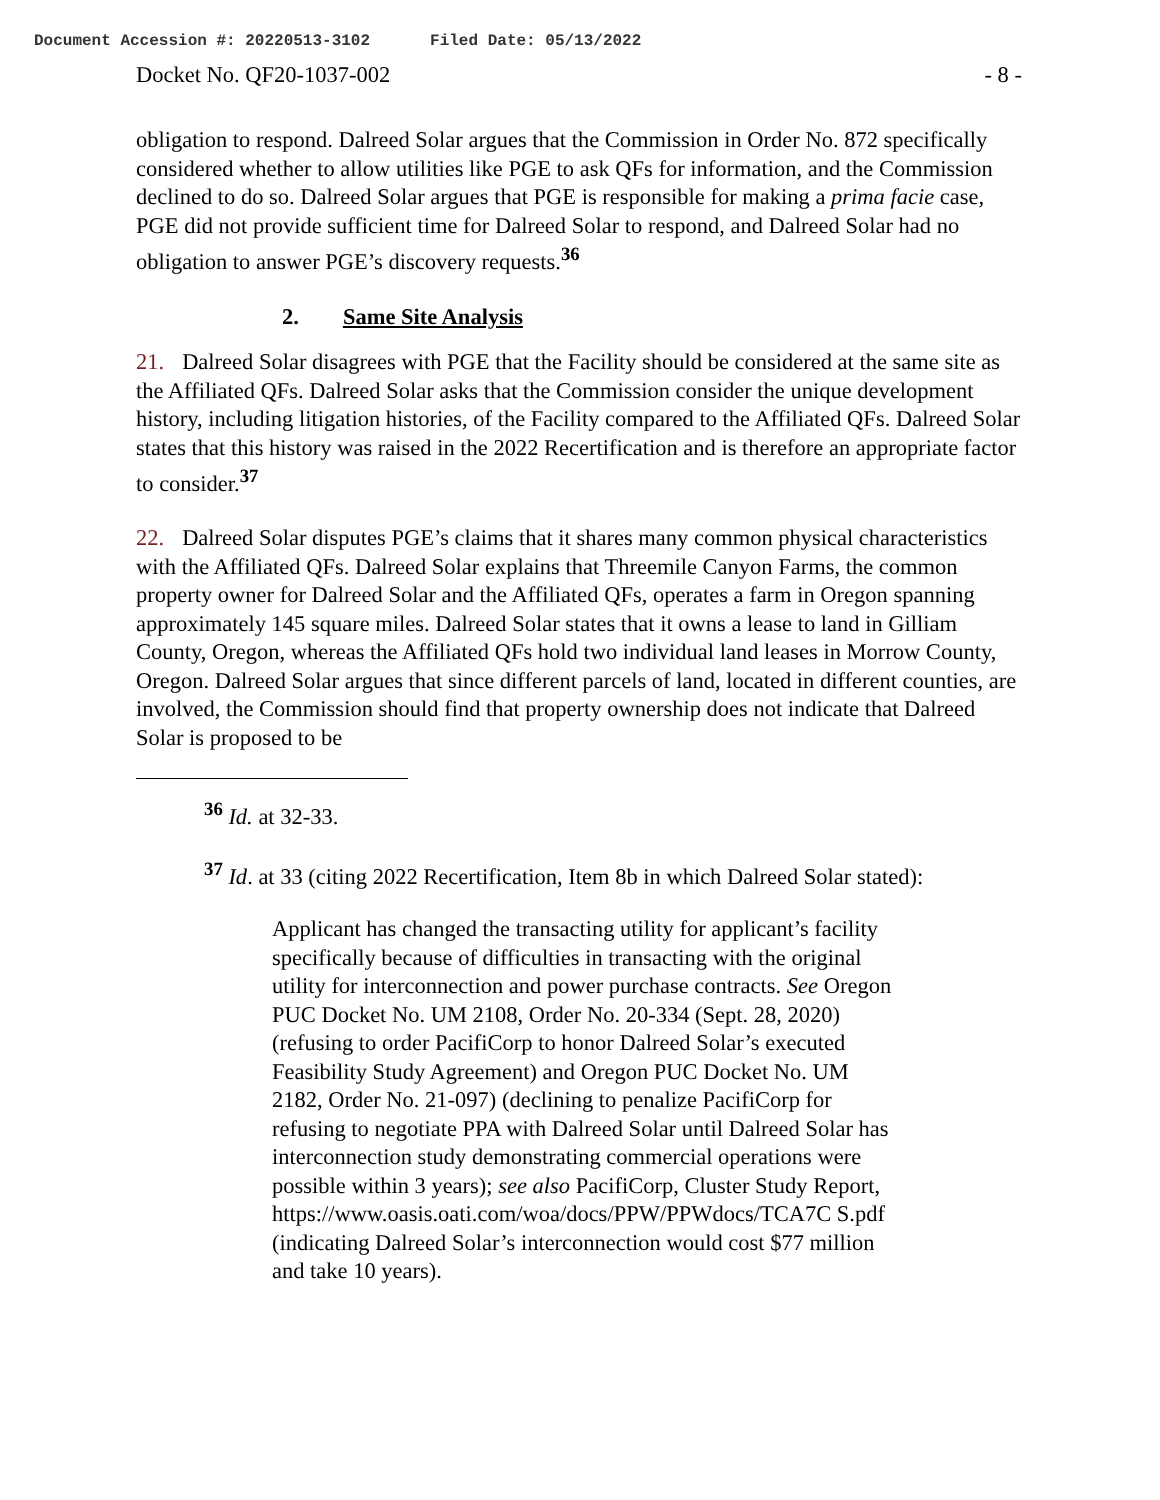Document Accession #: 20220513-3102 Filed Date: 05/13/2022
Docket No. QF20-1037-002 - 8 -
obligation to respond. Dalreed Solar argues that the Commission in Order No. 872 specifically considered whether to allow utilities like PGE to ask QFs for information, and the Commission declined to do so. Dalreed Solar argues that PGE is responsible for making a prima facie case, PGE did not provide sufficient time for Dalreed Solar to respond, and Dalreed Solar had no obligation to answer PGE’s discovery requests.<sup>36</sup>
2. Same Site Analysis
21. Dalreed Solar disagrees with PGE that the Facility should be considered at the same site as the Affiliated QFs. Dalreed Solar asks that the Commission consider the unique development history, including litigation histories, of the Facility compared to the Affiliated QFs. Dalreed Solar states that this history was raised in the 2022 Recertification and is therefore an appropriate factor to consider.<sup>37</sup>
22. Dalreed Solar disputes PGE’s claims that it shares many common physical characteristics with the Affiliated QFs. Dalreed Solar explains that Threemile Canyon Farms, the common property owner for Dalreed Solar and the Affiliated QFs, operates a farm in Oregon spanning approximately 145 square miles. Dalreed Solar states that it owns a lease to land in Gilliam County, Oregon, whereas the Affiliated QFs hold two individual land leases in Morrow County, Oregon. Dalreed Solar argues that since different parcels of land, located in different counties, are involved, the Commission should find that property ownership does not indicate that Dalreed Solar is proposed to be
<sup>36</sup> Id. at 32-33.
<sup>37</sup> Id. at 33 (citing 2022 Recertification, Item 8b in which Dalreed Solar stated):
Applicant has changed the transacting utility for applicant’s facility specifically because of difficulties in transacting with the original utility for interconnection and power purchase contracts. See Oregon PUC Docket No. UM 2108, Order No. 20-334 (Sept. 28, 2020) (refusing to order PacifiCorp to honor Dalreed Solar’s executed Feasibility Study Agreement) and Oregon PUC Docket No. UM 2182, Order No. 21-097) (declining to penalize PacifiCorp for refusing to negotiate PPA with Dalreed Solar until Dalreed Solar has interconnection study demonstrating commercial operations were possible within 3 years); see also PacifiCorp, Cluster Study Report, https://www.oasis.oati.com/woa/docs/PPW/PPWdocs/TCA7C S.pdf (indicating Dalreed Solar’s interconnection would cost $77 million and take 10 years).